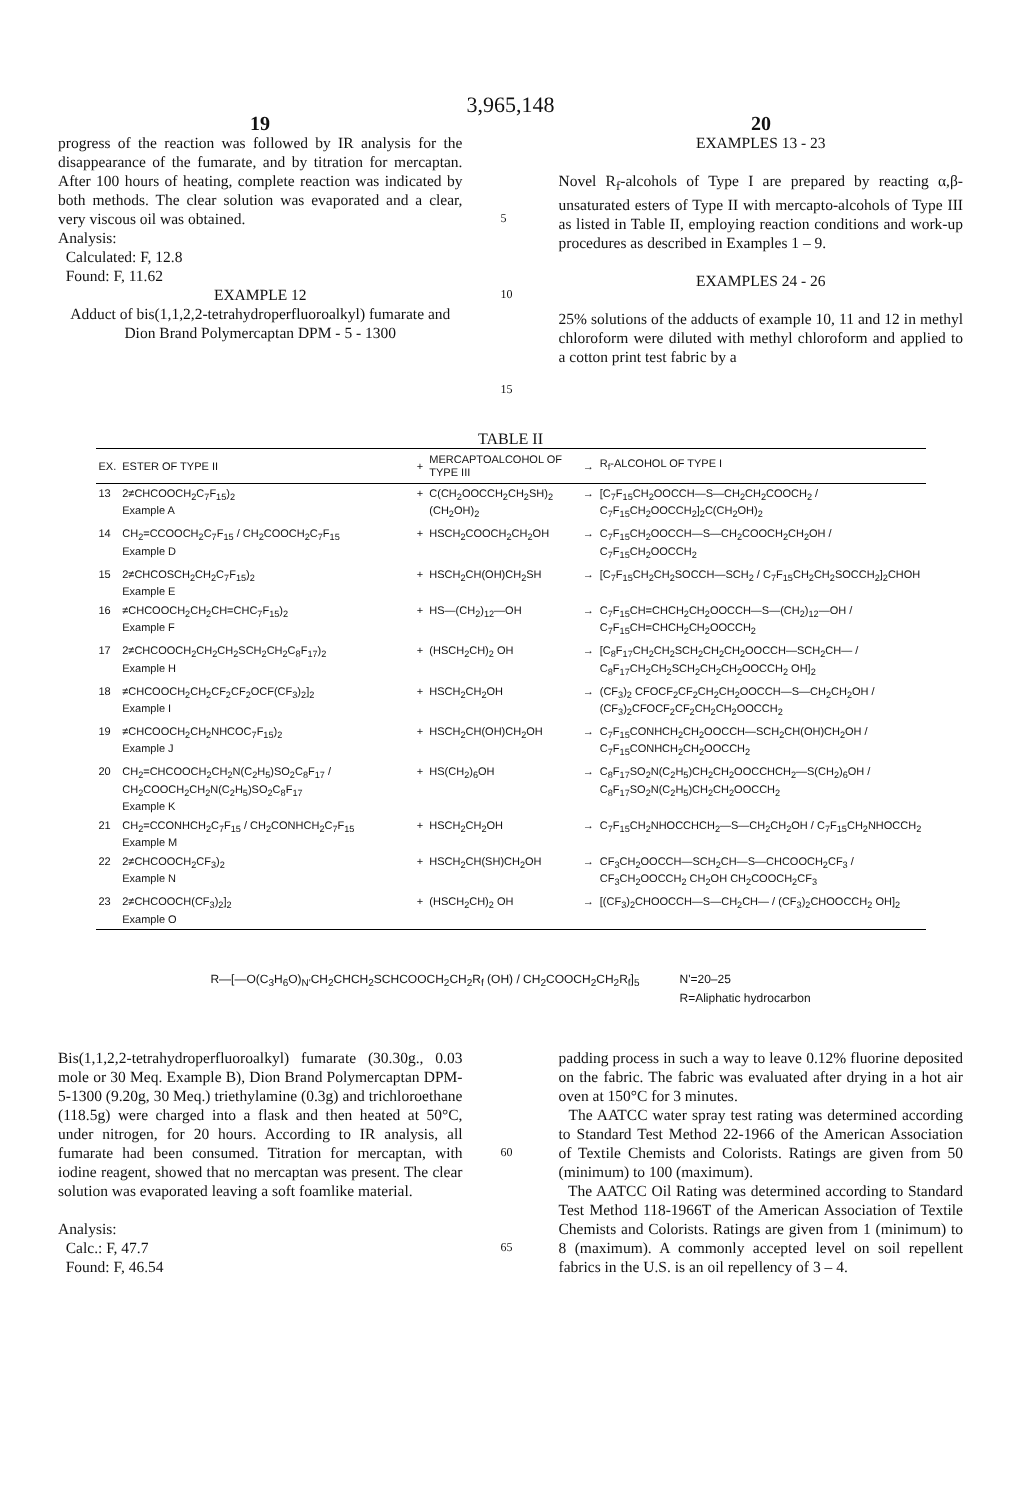3,965,148
19 20
progress of the reaction was followed by IR analysis for the disappearance of the fumarate, and by titration for mercaptan. After 100 hours of heating, complete reaction was indicated by both methods. The clear solution was evaporated and a clear, very viscous oil was obtained.
Analysis:
Calculated: F, 12.8
Found: F, 11.62
EXAMPLE 12
Adduct of bis(1,1,2,2-tetrahydroperfluoroalkyl) fumarate and Dion Brand Polymercaptan DPM - 5 - 1300
5
10
15
EXAMPLES 13 - 23
Novel R<sub>f</sub>-alcohols of Type I are prepared by reacting α,β-unsaturated esters of Type II with mercapto-alcohols of Type III as listed in Table II, employing reaction conditions and work-up procedures as described in Examples 1 – 9.
EXAMPLES 24 - 26
25% solutions of the adducts of example 10, 11 and 12 in methyl chloroform were diluted with methyl chloroform and applied to a cotton print test fabric by a
TABLE II
| EX. | ESTER OF TYPE II | + | MERCAPTOALCOHOL OF TYPE III | → | R<sub>f</sub>-ALCOHOL OF TYPE I |
| --- | --- | --- | --- | --- | --- |
| 13 | 2≠CHCOOCH<sub>2</sub>C<sub>7</sub>F<sub>15</sub>)<sub>2</sub> Example A | + | C(CH<sub>2</sub>OOCCH<sub>2</sub>CH<sub>2</sub>SH)<sub>2</sub> (CH<sub>2</sub>OH)<sub>2</sub> | → | [C<sub>7</sub>F<sub>15</sub>CH<sub>2</sub>OOCCH—S—CH<sub>2</sub>CH<sub>2</sub>COOCH<sub>2</sub> / C<sub>7</sub>F<sub>15</sub>CH<sub>2</sub>OOCCH<sub>2</sub>]<sub>2</sub>C(CH<sub>2</sub>OH)<sub>2</sub> |
| 14 | CH<sub>2</sub>=CCOOCH<sub>2</sub>C<sub>7</sub>F<sub>15</sub> / CH<sub>2</sub>COOCH<sub>2</sub>C<sub>7</sub>F<sub>15</sub> Example D | + | HSCH<sub>2</sub>COOCH<sub>2</sub>CH<sub>2</sub>OH | → | C<sub>7</sub>F<sub>15</sub>CH<sub>2</sub>OOCCH—S—CH<sub>2</sub>COOCH<sub>2</sub>CH<sub>2</sub>OH / C<sub>7</sub>F<sub>15</sub>CH<sub>2</sub>OOCCH<sub>2</sub> |
| 15 | 2≠CHCOSCH<sub>2</sub>CH<sub>2</sub>C<sub>7</sub>F<sub>15</sub>)<sub>2</sub> Example E | + | HSCH<sub>2</sub>CH(OH)CH<sub>2</sub>SH | → | [C<sub>7</sub>F<sub>15</sub>CH<sub>2</sub>CH<sub>2</sub>SOCCH—SCH<sub>2</sub> / C<sub>7</sub>F<sub>15</sub>CH<sub>2</sub>CH<sub>2</sub>SOCCH<sub>2</sub>]<sub>2</sub>CHOH |
| 16 | ≠CHCOOCH<sub>2</sub>CH<sub>2</sub>CH=CHC<sub>7</sub>F<sub>15</sub>)<sub>2</sub> Example F | + | HS—(CH<sub>2</sub>)<sub>12</sub>—OH | → | C<sub>7</sub>F<sub>15</sub>CH=CHCH<sub>2</sub>CH<sub>2</sub>OOCCH—S—(CH<sub>2</sub>)<sub>12</sub>—OH / C<sub>7</sub>F<sub>15</sub>CH=CHCH<sub>2</sub>CH<sub>2</sub>OOCCH<sub>2</sub> |
| 17 | 2≠CHCOOCH<sub>2</sub>CH<sub>2</sub>CH<sub>2</sub>SCH<sub>2</sub>CH<sub>2</sub>C<sub>8</sub>F<sub>17</sub>)<sub>2</sub> Example H | + | (HSCH<sub>2</sub>CH)<sub>2</sub> OH | → | [C<sub>8</sub>F<sub>17</sub>CH<sub>2</sub>CH<sub>2</sub>SCH<sub>2</sub>CH<sub>2</sub>CH<sub>2</sub>OOCCH—SCH<sub>2</sub>CH— / C<sub>8</sub>F<sub>17</sub>CH<sub>2</sub>CH<sub>2</sub>SCH<sub>2</sub>CH<sub>2</sub>CH<sub>2</sub>OOCCH<sub>2</sub> OH]<sub>2</sub> |
| 18 | ≠CHCOOCH<sub>2</sub>CH<sub>2</sub>CF<sub>2</sub>CF<sub>2</sub>OCF(CF<sub>3</sub>)<sub>2</sub>]<sub>2</sub> Example I | + | HSCH<sub>2</sub>CH<sub>2</sub>OH | → | (CF<sub>3</sub>)<sub>2</sub> CFOCF<sub>2</sub>CF<sub>2</sub>CH<sub>2</sub>CH<sub>2</sub>OOCCH—S—CH<sub>2</sub>CH<sub>2</sub>OH / (CF<sub>3</sub>)<sub>2</sub>CFOCF<sub>2</sub>CF<sub>2</sub>CH<sub>2</sub>CH<sub>2</sub>OOCCH<sub>2</sub> |
| 19 | ≠CHCOOCH<sub>2</sub>CH<sub>2</sub>NHCOC<sub>7</sub>F<sub>15</sub>)<sub>2</sub> Example J | + | HSCH<sub>2</sub>CH(OH)CH<sub>2</sub>OH | → | C<sub>7</sub>F<sub>15</sub>CONHCH<sub>2</sub>CH<sub>2</sub>OOCCH—SCH<sub>2</sub>CH(OH)CH<sub>2</sub>OH / C<sub>7</sub>F<sub>15</sub>CONHCH<sub>2</sub>CH<sub>2</sub>OOCCH<sub>2</sub> |
| 20 | CH<sub>2</sub>=CHCOOCH<sub>2</sub>CH<sub>2</sub>N(C<sub>2</sub>H<sub>5</sub>)SO<sub>2</sub>C<sub>8</sub>F<sub>17</sub> / CH<sub>2</sub>COOCH<sub>2</sub>CH<sub>2</sub>N(C<sub>2</sub>H<sub>5</sub>)SO<sub>2</sub>C<sub>8</sub>F<sub>17</sub> Example K | + | HS(CH<sub>2</sub>)<sub>6</sub>OH | → | C<sub>8</sub>F<sub>17</sub>SO<sub>2</sub>N(C<sub>2</sub>H<sub>5</sub>)CH<sub>2</sub>CH<sub>2</sub>OOCCHCH<sub>2</sub>—S(CH<sub>2</sub>)<sub>6</sub>OH / C<sub>8</sub>F<sub>17</sub>SO<sub>2</sub>N(C<sub>2</sub>H<sub>5</sub>)CH<sub>2</sub>CH<sub>2</sub>OOCCH<sub>2</sub> |
| 21 | CH<sub>2</sub>=CCONHCH<sub>2</sub>C<sub>7</sub>F<sub>15</sub> / CH<sub>2</sub>CONHCH<sub>2</sub>C<sub>7</sub>F<sub>15</sub> Example M | + | HSCH<sub>2</sub>CH<sub>2</sub>OH | → | C<sub>7</sub>F<sub>15</sub>CH<sub>2</sub>NHOCCHCH<sub>2</sub>—S—CH<sub>2</sub>CH<sub>2</sub>OH / C<sub>7</sub>F<sub>15</sub>CH<sub>2</sub>NHOCCH<sub>2</sub> |
| 22 | 2≠CHCOOCH<sub>2</sub>CF<sub>3</sub>)<sub>2</sub> Example N | + | HSCH<sub>2</sub>CH(SH)CH<sub>2</sub>OH | → | CF<sub>3</sub>CH<sub>2</sub>OOCCH—SCH<sub>2</sub>CH—S—CHCOOCH<sub>2</sub>CF<sub>3</sub> / CF<sub>3</sub>CH<sub>2</sub>OOCCH<sub>2</sub> CH<sub>2</sub>OH CH<sub>2</sub>COOCH<sub>2</sub>CF<sub>3</sub> |
| 23 | 2≠CHCOOCH(CF<sub>3</sub>)<sub>2</sub>]<sub>2</sub> Example O | + | (HSCH<sub>2</sub>CH)<sub>2</sub> OH | → | [(CF<sub>3</sub>)<sub>2</sub>CHOOCCH—S—CH<sub>2</sub>CH— / (CF<sub>3</sub>)<sub>2</sub>CHOOCCH<sub>2</sub> OH]<sub>2</sub> |
R—[—O(C<sub>3</sub>H<sub>6</sub>O)<sub>N'</sub>CH<sub>2</sub>CHCH<sub>2</sub>SCHCOOCH<sub>2</sub>CH<sub>2</sub>R<sub>f</sub> (OH) / CH<sub>2</sub>COOCH<sub>2</sub>CH<sub>2</sub>R<sub>f</sub>]<sub>5</sub>
N'=20–25
R=Aliphatic hydrocarbon
Bis(1,1,2,2-tetrahydroperfluoroalkyl) fumarate (30.30g., 0.03 mole or 30 Meq. Example B), Dion Brand Polymercaptan DPM-5-1300 (9.20g, 30 Meq.) triethylamine (0.3g) and trichloroethane (118.5g) were charged into a flask and then heated at 50°C, under nitrogen, for 20 hours. According to IR analysis, all fumarate had been consumed. Titration for mercaptan, with iodine reagent, showed that no mercaptan was present. The clear solution was evaporated leaving a soft foamlike material.
Analysis:
Calc.: F, 47.7
Found: F, 46.54
60
65
padding process in such a way to leave 0.12% fluorine deposited on the fabric. The fabric was evaluated after drying in a hot air oven at 150°C for 3 minutes.
The AATCC water spray test rating was determined according to Standard Test Method 22-1966 of the American Association of Textile Chemists and Colorists. Ratings are given from 50 (minimum) to 100 (maximum).
The AATCC Oil Rating was determined according to Standard Test Method 118-1966T of the American Association of Textile Chemists and Colorists. Ratings are given from 1 (minimum) to 8 (maximum). A commonly accepted level on soil repellent fabrics in the U.S. is an oil repellency of 3 – 4.